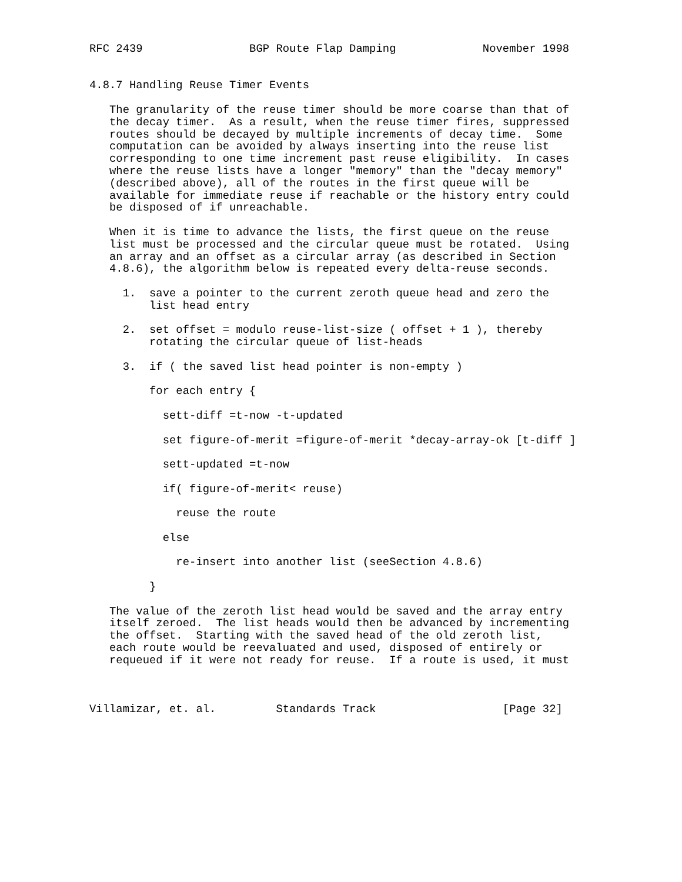RFC 2439                BGP Route Flap Damping             November 1998


4.8.7 Handling Reuse Timer Events

   The granularity of the reuse timer should be more coarse than that of
   the decay timer.  As a result, when the reuse timer fires, suppressed
   routes should be decayed by multiple increments of decay time.  Some
   computation can be avoided by always inserting into the reuse list
   corresponding to one time increment past reuse eligibility.  In cases
   where the reuse lists have a longer "memory" than the "decay memory"
   (described above), all of the routes in the first queue will be
   available for immediate reuse if reachable or the history entry could
   be disposed of if unreachable.

   When it is time to advance the lists, the first queue on the reuse
   list must be processed and the circular queue must be rotated.  Using
   an array and an offset as a circular array (as described in Section
   4.8.6), the algorithm below is repeated every delta-reuse seconds.

     1.  save a pointer to the current zeroth queue head and zero the
         list head entry

     2.  set offset = modulo reuse-list-size ( offset + 1 ), thereby
         rotating the circular queue of list-heads

     3.  if ( the saved list head pointer is non-empty )

         for each entry {

           sett-diff =t-now -t-updated

           set figure-of-merit =figure-of-merit *decay-array-ok [t-diff ]

           sett-updated =t-now

           if( figure-of-merit< reuse)

             reuse the route

           else

             re-insert into another list (seeSection 4.8.6)

         }

   The value of the zeroth list head would be saved and the array entry
   itself zeroed.  The list heads would then be advanced by incrementing
   the offset.  Starting with the saved head of the old zeroth list,
   each route would be reevaluated and used, disposed of entirely or
   requeued if it were not ready for reuse.  If a route is used, it must



Villamizar, et. al.         Standards Track                   [Page 32]